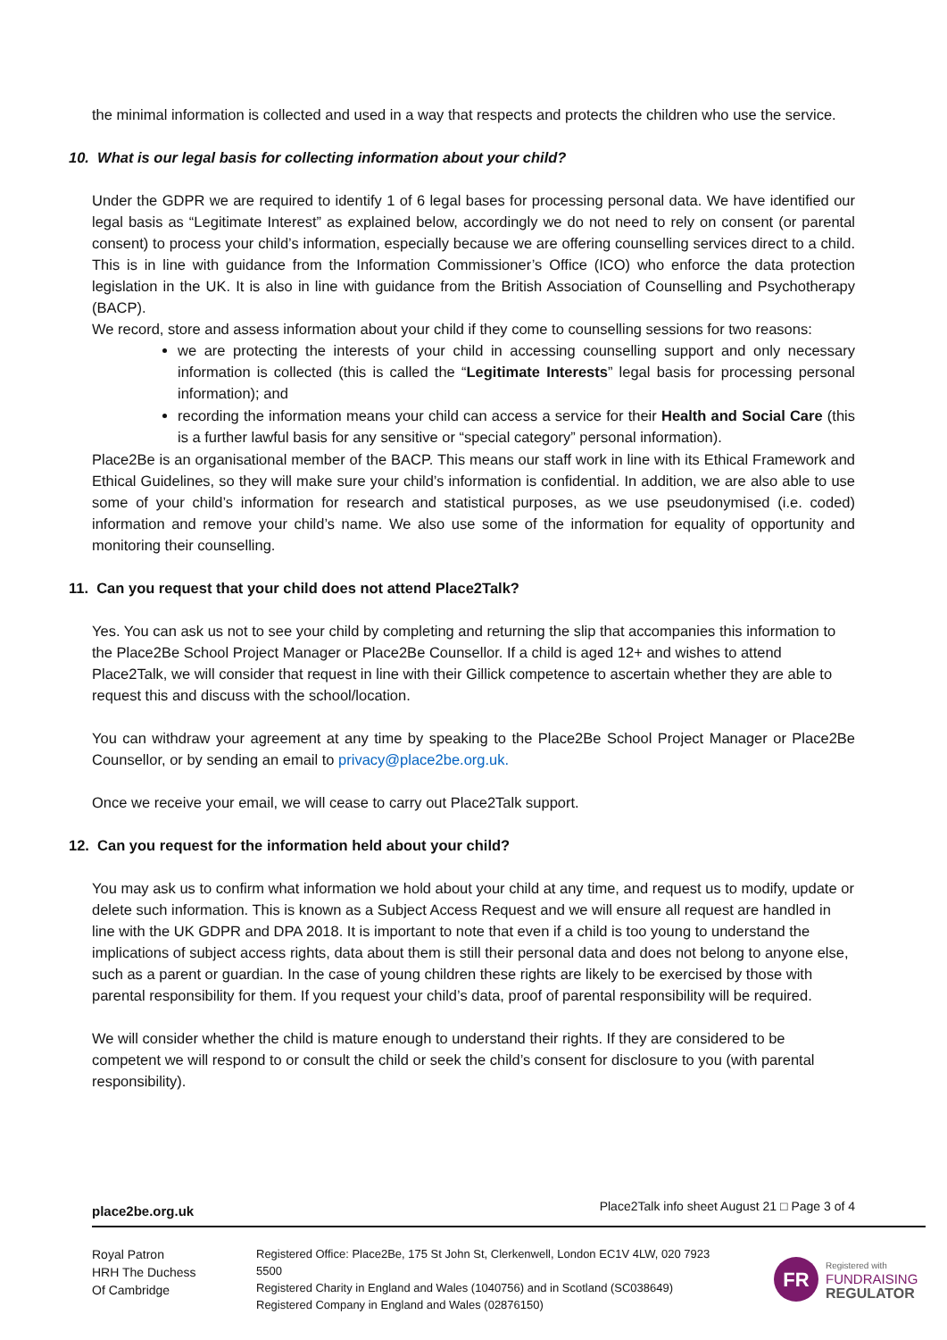the minimal information is collected and used in a way that respects and protects the children who use the service.
10. What is our legal basis for collecting information about your child?
Under the GDPR we are required to identify 1 of 6 legal bases for processing personal data. We have identified our legal basis as “Legitimate Interest” as explained below, accordingly we do not need to rely on consent (or parental consent) to process your child’s information, especially because we are offering counselling services direct to a child. This is in line with guidance from the Information Commissioner’s Office (ICO) who enforce the data protection legislation in the UK. It is also in line with guidance from the British Association of Counselling and Psychotherapy (BACP).
We record, store and assess information about your child if they come to counselling sessions for two reasons:
we are protecting the interests of your child in accessing counselling support and only necessary information is collected (this is called the “Legitimate Interests” legal basis for processing personal information); and
recording the information means your child can access a service for their Health and Social Care (this is a further lawful basis for any sensitive or “special category” personal information).
Place2Be is an organisational member of the BACP. This means our staff work in line with its Ethical Framework and Ethical Guidelines, so they will make sure your child’s information is confidential. In addition, we are also able to use some of your child’s information for research and statistical purposes, as we use pseudonymised (i.e. coded) information and remove your child’s name. We also use some of the information for equality of opportunity and monitoring their counselling.
11. Can you request that your child does not attend Place2Talk?
Yes. You can ask us not to see your child by completing and returning the slip that accompanies this information to the Place2Be School Project Manager or Place2Be Counsellor. If a child is aged 12+ and wishes to attend Place2Talk, we will consider that request in line with their Gillick competence to ascertain whether they are able to request this and discuss with the school/location.
You can withdraw your agreement at any time by speaking to the Place2Be School Project Manager or Place2Be Counsellor, or by sending an email to privacy@place2be.org.uk.
Once we receive your email, we will cease to carry out Place2Talk support.
12. Can you request for the information held about your child?
You may ask us to confirm what information we hold about your child at any time, and request us to modify, update or delete such information. This is known as a Subject Access Request and we will ensure all request are handled in line with the UK GDPR and DPA 2018. It is important to note that even if a child is too young to understand the implications of subject access rights, data about them is still their personal data and does not belong to anyone else, such as a parent or guardian. In the case of young children these rights are likely to be exercised by those with parental responsibility for them. If you request your child’s data, proof of parental responsibility will be required.
We will consider whether the child is mature enough to understand their rights. If they are considered to be competent we will respond to or consult the child or seek the child’s consent for disclosure to you (with parental responsibility).
place2be.org.uk Place2Talk info sheet August 21 □ Page 3 of 4
Royal Patron
HRH The Duchess
Of Cambridge
Registered Office: Place2Be, 175 St John St, Clerkenwell, London EC1V 4LW, 020 7923 5500
Registered Charity in England and Wales (1040756) and in Scotland (SC038649)
Registered Company in England and Wales (02876150)
FR
Registered with
FUNDRAISING
REGULATOR